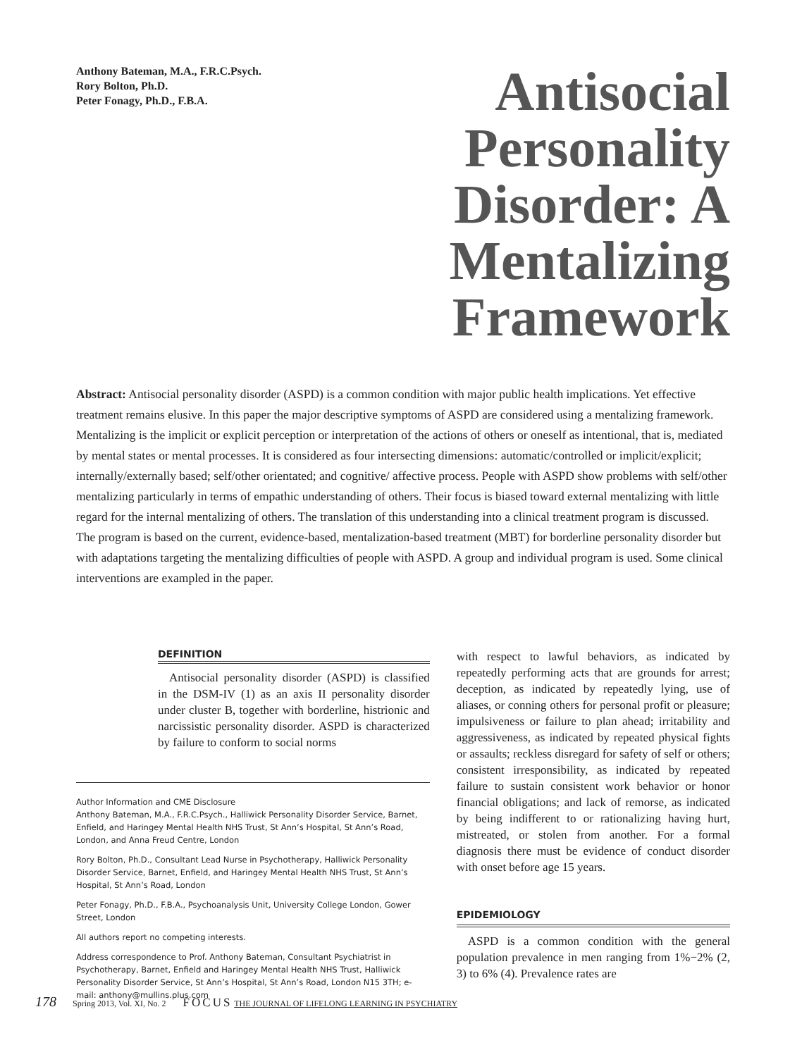Anthony Bateman, M.A., F.R.C.Psych.
Rory Bolton, Ph.D.
Peter Fonagy, Ph.D., F.B.A.
Antisocial Personality Disorder: A Mentalizing Framework
Abstract: Antisocial personality disorder (ASPD) is a common condition with major public health implications. Yet effective treatment remains elusive. In this paper the major descriptive symptoms of ASPD are considered using a mentalizing framework. Mentalizing is the implicit or explicit perception or interpretation of the actions of others or oneself as intentional, that is, mediated by mental states or mental processes. It is considered as four intersecting dimensions: automatic/controlled or implicit/explicit; internally/externally based; self/other orientated; and cognitive/ affective process. People with ASPD show problems with self/other mentalizing particularly in terms of empathic understanding of others. Their focus is biased toward external mentalizing with little regard for the internal mentalizing of others. The translation of this understanding into a clinical treatment program is discussed. The program is based on the current, evidence-based, mentalization-based treatment (MBT) for borderline personality disorder but with adaptations targeting the mentalizing difficulties of people with ASPD. A group and individual program is used. Some clinical interventions are exampled in the paper.
DEFINITION
Antisocial personality disorder (ASPD) is classified in the DSM-IV (1) as an axis II personality disorder under cluster B, together with borderline, histrionic and narcissistic personality disorder. ASPD is characterized by failure to conform to social norms
Author Information and CME Disclosure
Anthony Bateman, M.A., F.R.C.Psych., Halliwick Personality Disorder Service, Barnet, Enfield, and Haringey Mental Health NHS Trust, St Ann’s Hospital, St Ann’s Road, London, and Anna Freud Centre, London
Rory Bolton, Ph.D., Consultant Lead Nurse in Psychotherapy, Halliwick Personality Disorder Service, Barnet, Enfield, and Haringey Mental Health NHS Trust, St Ann’s Hospital, St Ann’s Road, London
Peter Fonagy, Ph.D., F.B.A., Psychoanalysis Unit, University College London, Gower Street, London
All authors report no competing interests.
Address correspondence to Prof. Anthony Bateman, Consultant Psychiatrist in Psychotherapy, Barnet, Enfield and Haringey Mental Health NHS Trust, Halliwick Personality Disorder Service, St Ann’s Hospital, St Ann’s Road, London N15 3TH; e-mail: anthony@mullins.plus.com
with respect to lawful behaviors, as indicated by repeatedly performing acts that are grounds for arrest; deception, as indicated by repeatedly lying, use of aliases, or conning others for personal profit or pleasure; impulsiveness or failure to plan ahead; irritability and aggressiveness, as indicated by repeated physical fights or assaults; reckless disregard for safety of self or others; consistent irresponsibility, as indicated by repeated failure to sustain consistent work behavior or honor financial obligations; and lack of remorse, as indicated by being indifferent to or rationalizing having hurt, mistreated, or stolen from another. For a formal diagnosis there must be evidence of conduct disorder with onset before age 15 years.
EPIDEMIOLOGY
ASPD is a common condition with the general population prevalence in men ranging from 1%−2% (2, 3) to 6% (4). Prevalence rates are
178 Spring 2013, Vol. XI, No. 2 FOCUS THE JOURNAL OF LIFELONG LEARNING IN PSYCHIATRY